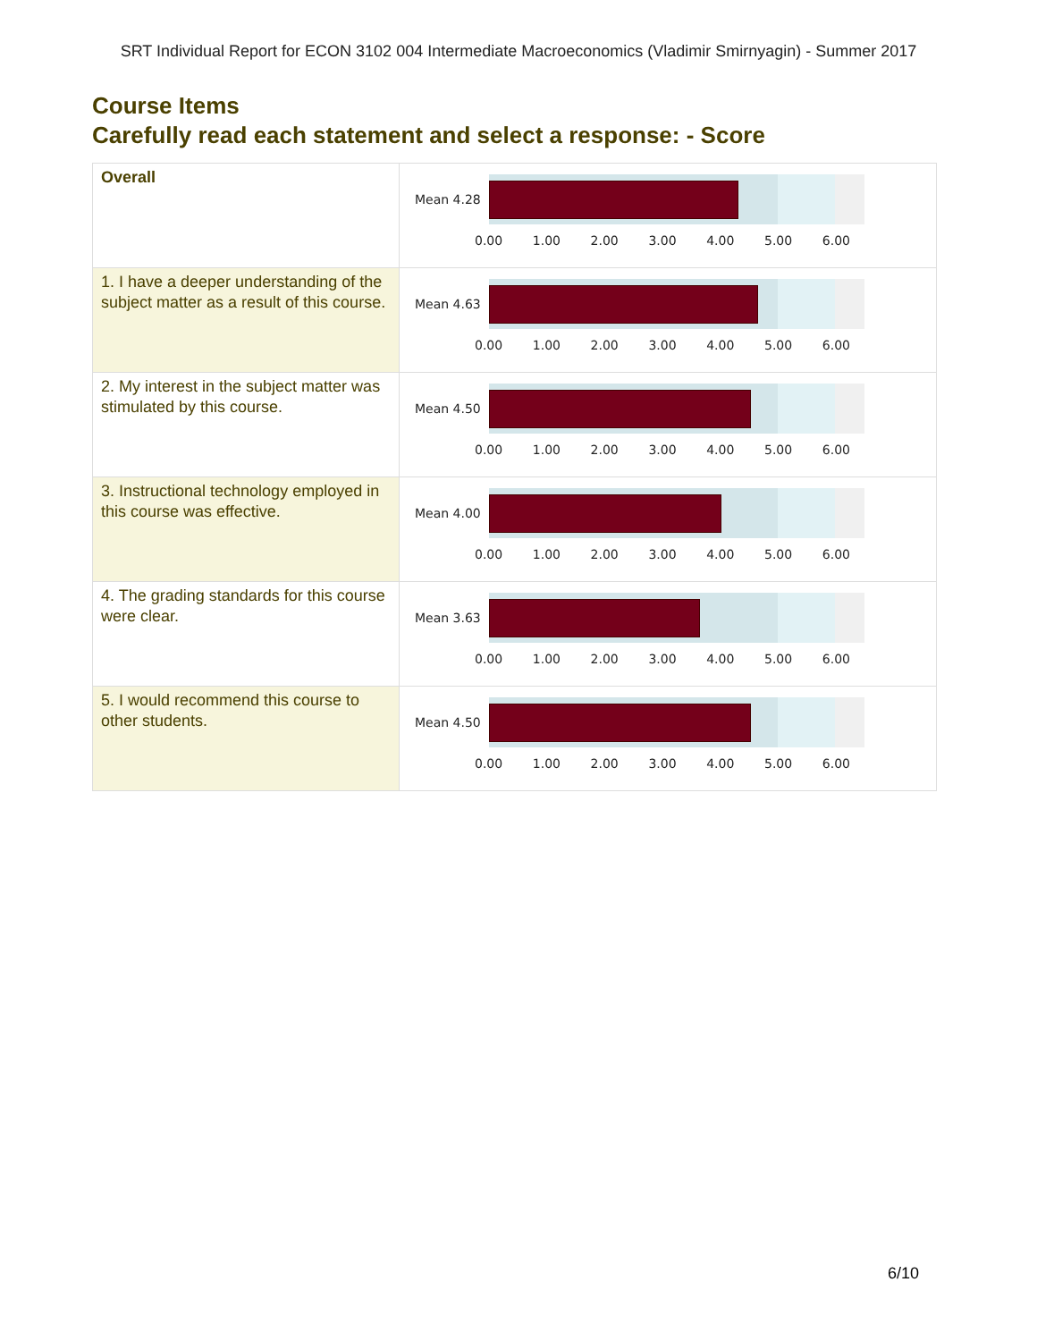SRT Individual Report for ECON 3102 004 Intermediate Macroeconomics (Vladimir Smirnyagin) - Summer 2017
Course Items
Carefully read each statement and select a response: - Score
| Overall | Mean 4.28 0.00 1.00 2.00 3.00 4.00 5.00 6.00 |
| 1. I have a deeper understanding of the subject matter as a result of this course. | Mean 4.63 0.00 1.00 2.00 3.00 4.00 5.00 6.00 |
| 2. My interest in the subject matter was stimulated by this course. | Mean 4.50 0.00 1.00 2.00 3.00 4.00 5.00 6.00 |
| 3. Instructional technology employed in this course was effective. | Mean 4.00 0.00 1.00 2.00 3.00 4.00 5.00 6.00 |
| 4. The grading standards for this course were clear. | Mean 3.63 0.00 1.00 2.00 3.00 4.00 5.00 6.00 |
| 5. I would recommend this course to other students. | Mean 4.50 0.00 1.00 2.00 3.00 4.00 5.00 6.00 |
6/10